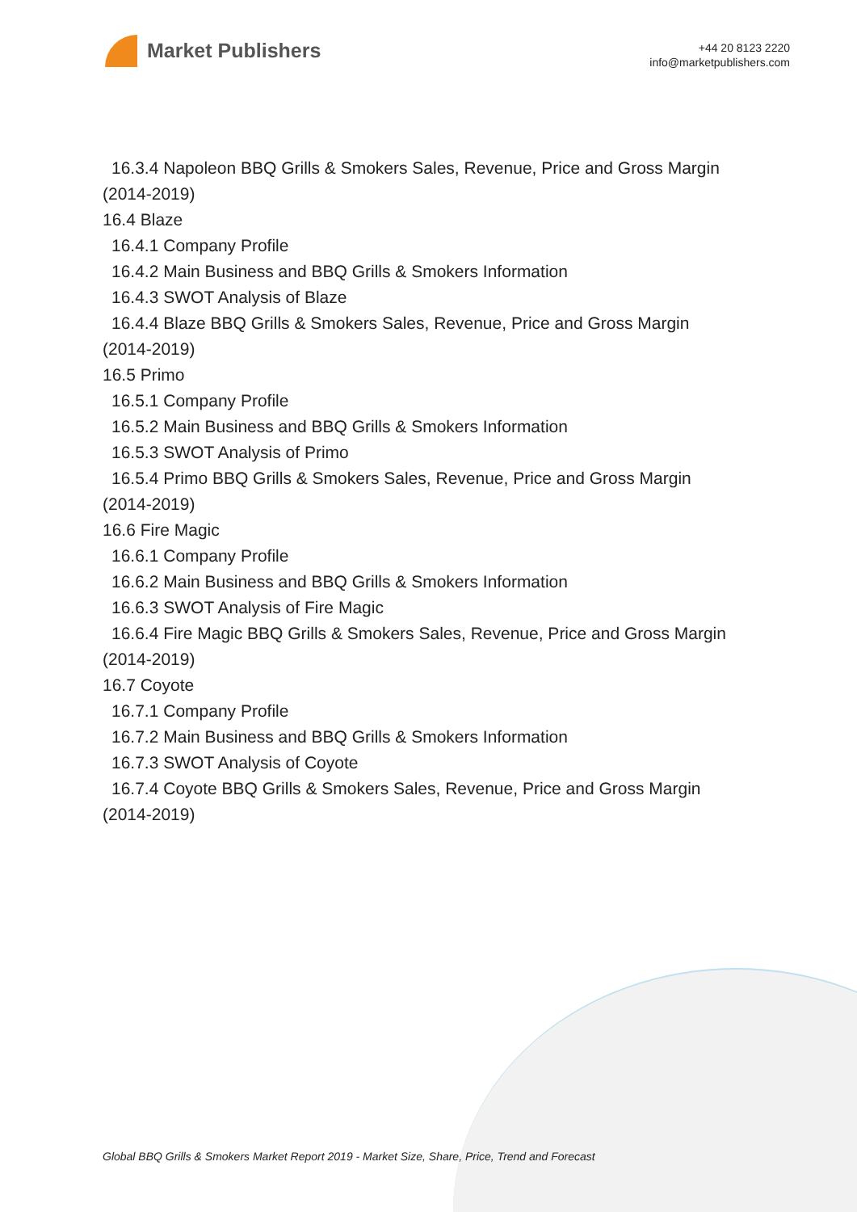Market Publishers
+44 20 8123 2220
info@marketpublishers.com
16.3.4 Napoleon BBQ Grills & Smokers Sales, Revenue, Price and Gross Margin
(2014-2019)
16.4 Blaze
16.4.1 Company Profile
16.4.2 Main Business and BBQ Grills & Smokers Information
16.4.3 SWOT Analysis of Blaze
16.4.4 Blaze BBQ Grills & Smokers Sales, Revenue, Price and Gross Margin
(2014-2019)
16.5 Primo
16.5.1 Company Profile
16.5.2 Main Business and BBQ Grills & Smokers Information
16.5.3 SWOT Analysis of Primo
16.5.4 Primo BBQ Grills & Smokers Sales, Revenue, Price and Gross Margin
(2014-2019)
16.6 Fire Magic
16.6.1 Company Profile
16.6.2 Main Business and BBQ Grills & Smokers Information
16.6.3 SWOT Analysis of Fire Magic
16.6.4 Fire Magic BBQ Grills & Smokers Sales, Revenue, Price and Gross Margin
(2014-2019)
16.7 Coyote
16.7.1 Company Profile
16.7.2 Main Business and BBQ Grills & Smokers Information
16.7.3 SWOT Analysis of Coyote
16.7.4 Coyote BBQ Grills & Smokers Sales, Revenue, Price and Gross Margin
(2014-2019)
Global BBQ Grills & Smokers Market Report 2019 - Market Size, Share, Price, Trend and Forecast